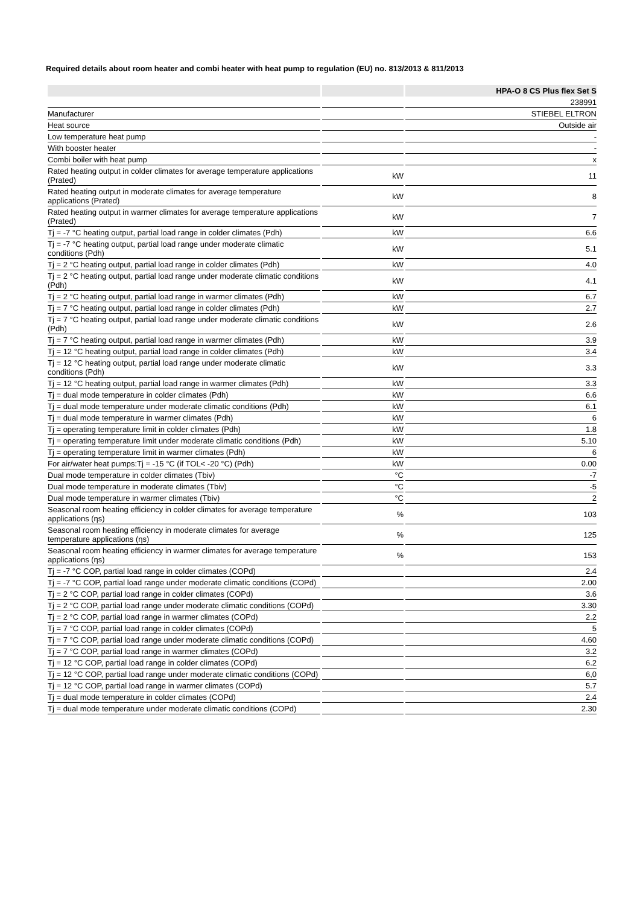Required details about room heater and combi heater with heat pump to regulation (EU) no. 813/2013 & 811/2013
| | | HPA-O 8 CS Plus flex Set S |
| --- | --- | --- |
| | | 238991 |
| Manufacturer | | STIEBEL ELTRON |
| Heat source | | Outside air |
| Low temperature heat pump | | - |
| With booster heater | | - |
| Combi boiler with heat pump | | x |
| Rated heating output in colder climates for average temperature applications (Prated) | kW | 11 |
| Rated heating output in moderate climates for average temperature applications (Prated) | kW | 8 |
| Rated heating output in warmer climates for average temperature applications (Prated) | kW | 7 |
| Tj = -7 °C heating output, partial load range in colder climates (Pdh) | kW | 6.6 |
| Tj = -7 °C heating output, partial load range under moderate climatic conditions (Pdh) | kW | 5.1 |
| Tj = 2 °C heating output, partial load range in colder climates (Pdh) | kW | 4.0 |
| Tj = 2 °C heating output, partial load range under moderate climatic conditions (Pdh) | kW | 4.1 |
| Tj = 2 °C heating output, partial load range in warmer climates (Pdh) | kW | 6.7 |
| Tj = 7 °C heating output, partial load range in colder climates (Pdh) | kW | 2.7 |
| Tj = 7 °C heating output, partial load range under moderate climatic conditions (Pdh) | kW | 2.6 |
| Tj = 7 °C heating output, partial load range in warmer climates (Pdh) | kW | 3.9 |
| Tj = 12 °C heating output, partial load range in colder climates (Pdh) | kW | 3.4 |
| Tj = 12 °C heating output, partial load range under moderate climatic conditions (Pdh) | kW | 3.3 |
| Tj = 12 °C heating output, partial load range in warmer climates (Pdh) | kW | 3.3 |
| Tj = dual mode temperature in colder climates (Pdh) | kW | 6.6 |
| Tj = dual mode temperature under moderate climatic conditions (Pdh) | kW | 6.1 |
| Tj = dual mode temperature in warmer climates (Pdh) | kW | 6 |
| Tj = operating temperature limit in colder climates (Pdh) | kW | 1.8 |
| Tj = operating temperature limit under moderate climatic conditions (Pdh) | kW | 5.10 |
| Tj = operating temperature limit in warmer climates (Pdh) | kW | 6 |
| For air/water heat pumps:Tj = -15 °C (if TOL< -20 °C) (Pdh) | kW | 0.00 |
| Dual mode temperature in colder climates (Tbiv) | °C | -7 |
| Dual mode temperature in moderate climates (Tbiv) | °C | -5 |
| Dual mode temperature in warmer climates (Tbiv) | °C | 2 |
| Seasonal room heating efficiency in colder climates for average temperature applications (ηs) | % | 103 |
| Seasonal room heating efficiency in moderate climates for average temperature applications (ηs) | % | 125 |
| Seasonal room heating efficiency in warmer climates for average temperature applications (ηs) | % | 153 |
| Tj = -7 °C COP, partial load range in colder climates (COPd) | | 2.4 |
| Tj = -7 °C COP, partial load range under moderate climatic conditions (COPd) | | 2.00 |
| Tj = 2 °C COP, partial load range in colder climates (COPd) | | 3.6 |
| Tj = 2 °C COP, partial load range under moderate climatic conditions (COPd) | | 3.30 |
| Tj = 2 °C COP, partial load range in warmer climates (COPd) | | 2.2 |
| Tj = 7 °C COP, partial load range in colder climates (COPd) | | 5 |
| Tj = 7 °C COP, partial load range under moderate climatic conditions (COPd) | | 4.60 |
| Tj = 7 °C COP, partial load range in warmer climates (COPd) | | 3.2 |
| Tj = 12 °C COP, partial load range in colder climates (COPd) | | 6.2 |
| Tj = 12 °C COP, partial load range under moderate climatic conditions (COPd) | | 6,0 |
| Tj = 12 °C COP, partial load range in warmer climates (COPd) | | 5.7 |
| Tj = dual mode temperature in colder climates (COPd) | | 2.4 |
| Tj = dual mode temperature under moderate climatic conditions (COPd) | | 2.30 |